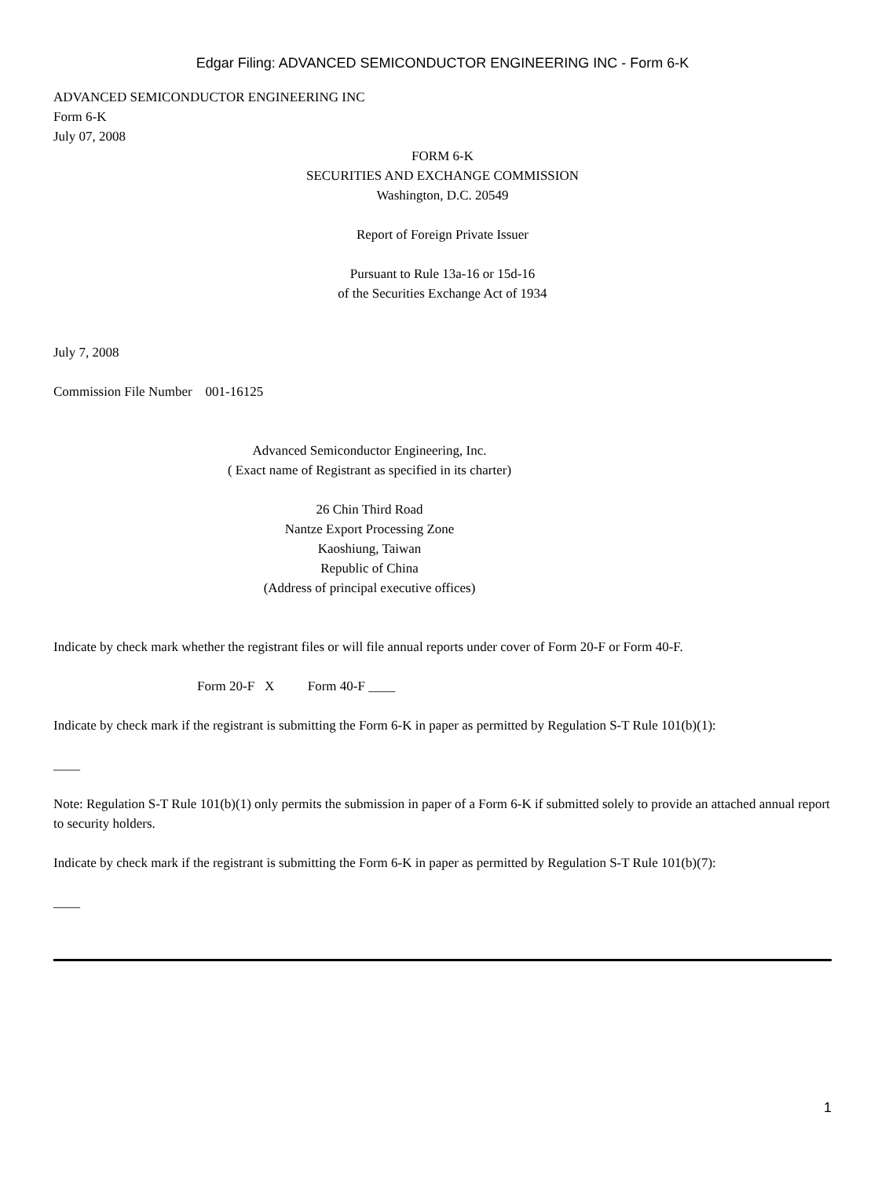Edgar Filing: ADVANCED SEMICONDUCTOR ENGINEERING INC - Form 6-K
ADVANCED SEMICONDUCTOR ENGINEERING INC
Form 6-K
July 07, 2008
FORM 6-K
SECURITIES AND EXCHANGE COMMISSION
Washington, D.C. 20549
Report of Foreign Private Issuer
Pursuant to Rule 13a-16 or 15d-16
of the Securities Exchange Act of 1934
July 7, 2008
Commission File Number 001-16125
Advanced Semiconductor Engineering, Inc.
( Exact name of Registrant as specified in its charter)
26 Chin Third Road
Nantze Export Processing Zone
Kaoshiung, Taiwan
Republic of China
(Address of principal executive offices)
Indicate by check mark whether the registrant files or will file annual reports under cover of Form 20-F or Form 40-F.
Form 20-F X Form 40-F ____
Indicate by check mark if the registrant is submitting the Form 6-K in paper as permitted by Regulation S-T Rule 101(b)(1):
____
Note: Regulation S-T Rule 101(b)(1) only permits the submission in paper of a Form 6-K if submitted solely to provide an attached annual report to security holders.
Indicate by check mark if the registrant is submitting the Form 6-K in paper as permitted by Regulation S-T Rule 101(b)(7):
____
1